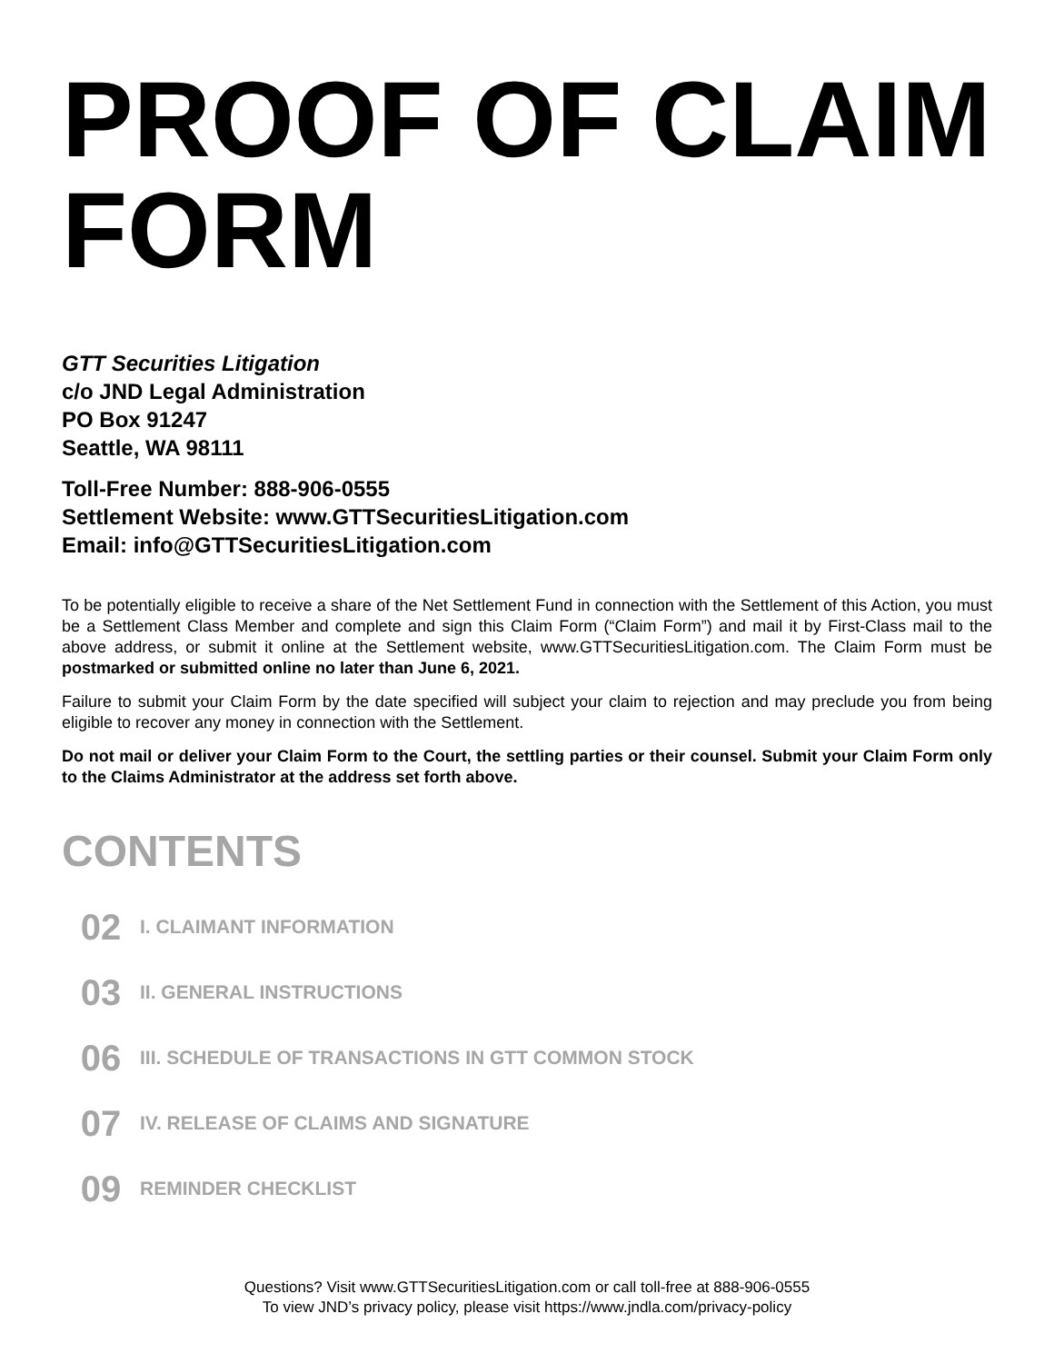PROOF OF CLAIM
FORM
GTT Securities Litigation
c/o JND Legal Administration
PO Box 91247
Seattle, WA 98111
Toll-Free Number: 888-906-0555
Settlement Website: www.GTTSecuritiesLitigation.com
Email: info@GTTSecuritiesLitigation.com
To be potentially eligible to receive a share of the Net Settlement Fund in connection with the Settlement of this Action, you must be a Settlement Class Member and complete and sign this Claim Form (“Claim Form”) and mail it by First-Class mail to the above address, or submit it online at the Settlement website, www.GTTSecuritiesLitigation.com. The Claim Form must be postmarked or submitted online no later than June 6, 2021.
Failure to submit your Claim Form by the date specified will subject your claim to rejection and may preclude you from being eligible to recover any money in connection with the Settlement.
Do not mail or deliver your Claim Form to the Court, the settling parties or their counsel. Submit your Claim Form only to the Claims Administrator at the address set forth above.
CONTENTS
02 I. CLAIMANT INFORMATION
03 II. GENERAL INSTRUCTIONS
06 III. SCHEDULE OF TRANSACTIONS IN GTT COMMON STOCK
07 IV. RELEASE OF CLAIMS AND SIGNATURE
09 REMINDER CHECKLIST
Questions? Visit www.GTTSecuritiesLitigation.com or call toll-free at 888-906-0555
To view JND’s privacy policy, please visit https://www.jndla.com/privacy-policy